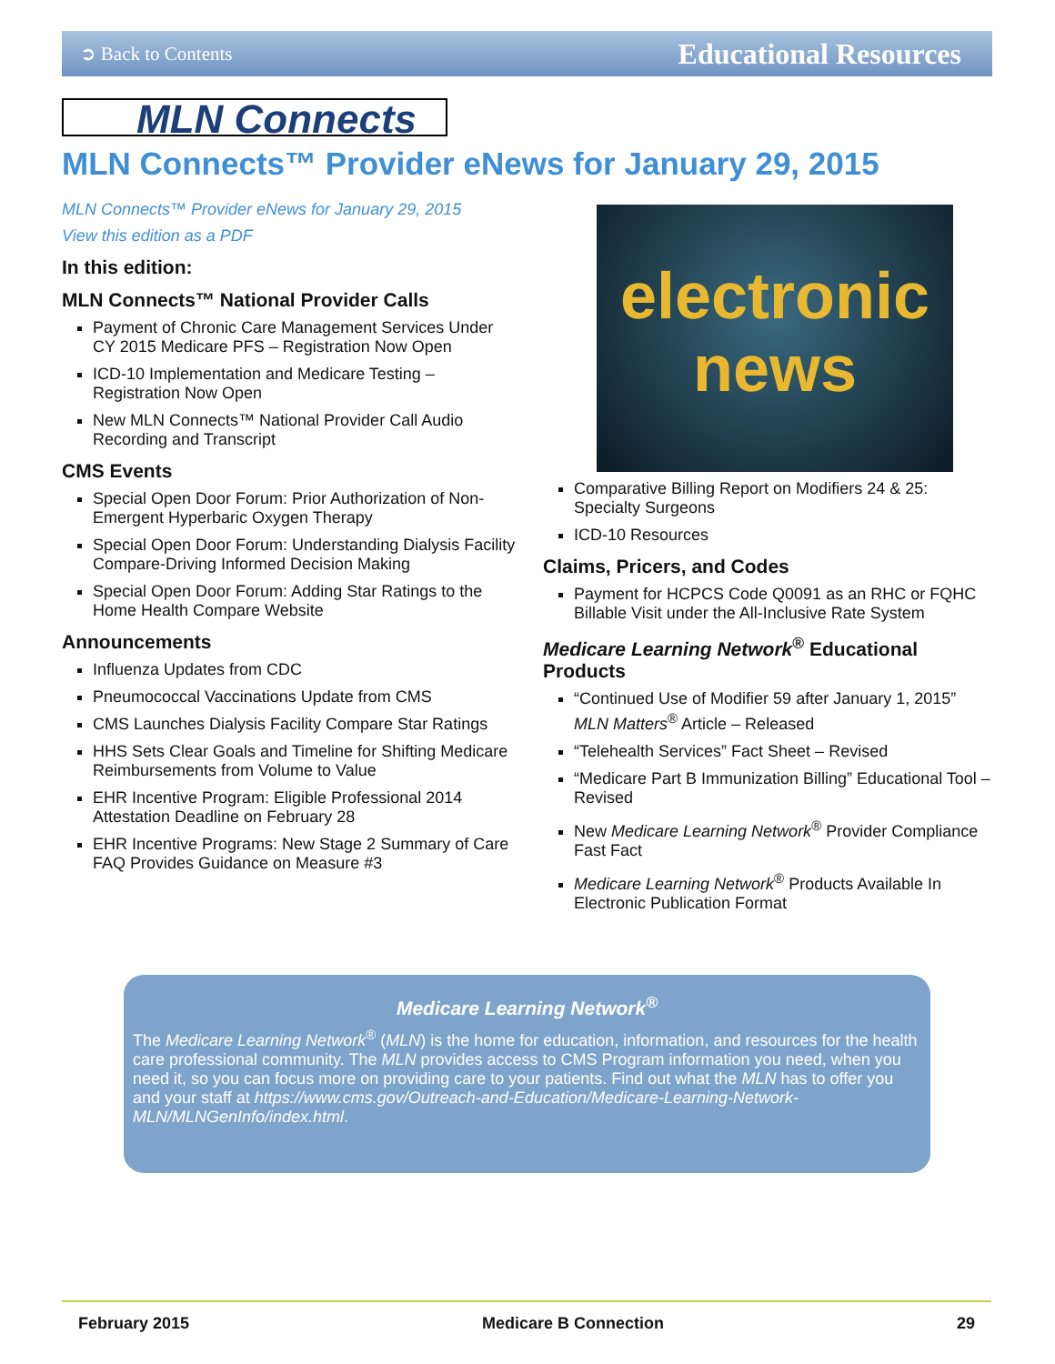➲ Back to Contents Educational Resources
MLN Connects
MLN Connects™ Provider eNews for January 29, 2015
MLN Connects™ Provider eNews for January 29, 2015
View this edition as a PDF
In this edition:
MLN Connects™ National Provider Calls
Payment of Chronic Care Management Services Under CY 2015 Medicare PFS – Registration Now Open
ICD-10 Implementation and Medicare Testing – Registration Now Open
New MLN Connects™ National Provider Call Audio Recording and Transcript
CMS Events
Special Open Door Forum: Prior Authorization of Non-Emergent Hyperbaric Oxygen Therapy
Special Open Door Forum: Understanding Dialysis Facility Compare-Driving Informed Decision Making
Special Open Door Forum: Adding Star Ratings to the Home Health Compare Website
Announcements
Influenza Updates from CDC
Pneumococcal Vaccinations Update from CMS
CMS Launches Dialysis Facility Compare Star Ratings
HHS Sets Clear Goals and Timeline for Shifting Medicare Reimbursements from Volume to Value
EHR Incentive Program: Eligible Professional 2014 Attestation Deadline on February 28
EHR Incentive Programs: New Stage 2 Summary of Care FAQ Provides Guidance on Measure #3
electronic news
Comparative Billing Report on Modifiers 24 & 25: Specialty Surgeons
ICD-10 Resources
Claims, Pricers, and Codes
Payment for HCPCS Code Q0091 as an RHC or FQHC Billable Visit under the All-Inclusive Rate System
Medicare Learning Network<sup>®</sup> Educational Products
“Continued Use of Modifier 59 after January 1, 2015” MLN Matters<sup>®</sup> Article – Released
“Telehealth Services” Fact Sheet – Revised
“Medicare Part B Immunization Billing” Educational Tool – Revised
New Medicare Learning Network<sup>®</sup> Provider Compliance Fast Fact
Medicare Learning Network<sup>®</sup> Products Available In Electronic Publication Format
Medicare Learning Network<sup>®</sup>
The Medicare Learning Network<sup>®</sup> (MLN) is the home for education, information, and resources for the health care professional community. The MLN provides access to CMS Program information you need, when you need it, so you can focus more on providing care to your patients. Find out what the MLN has to offer you and your staff at https://www.cms.gov/Outreach-and-Education/Medicare-Learning-Network-MLN/MLNGenInfo/index.html.
February 2015 Medicare B Connection 29